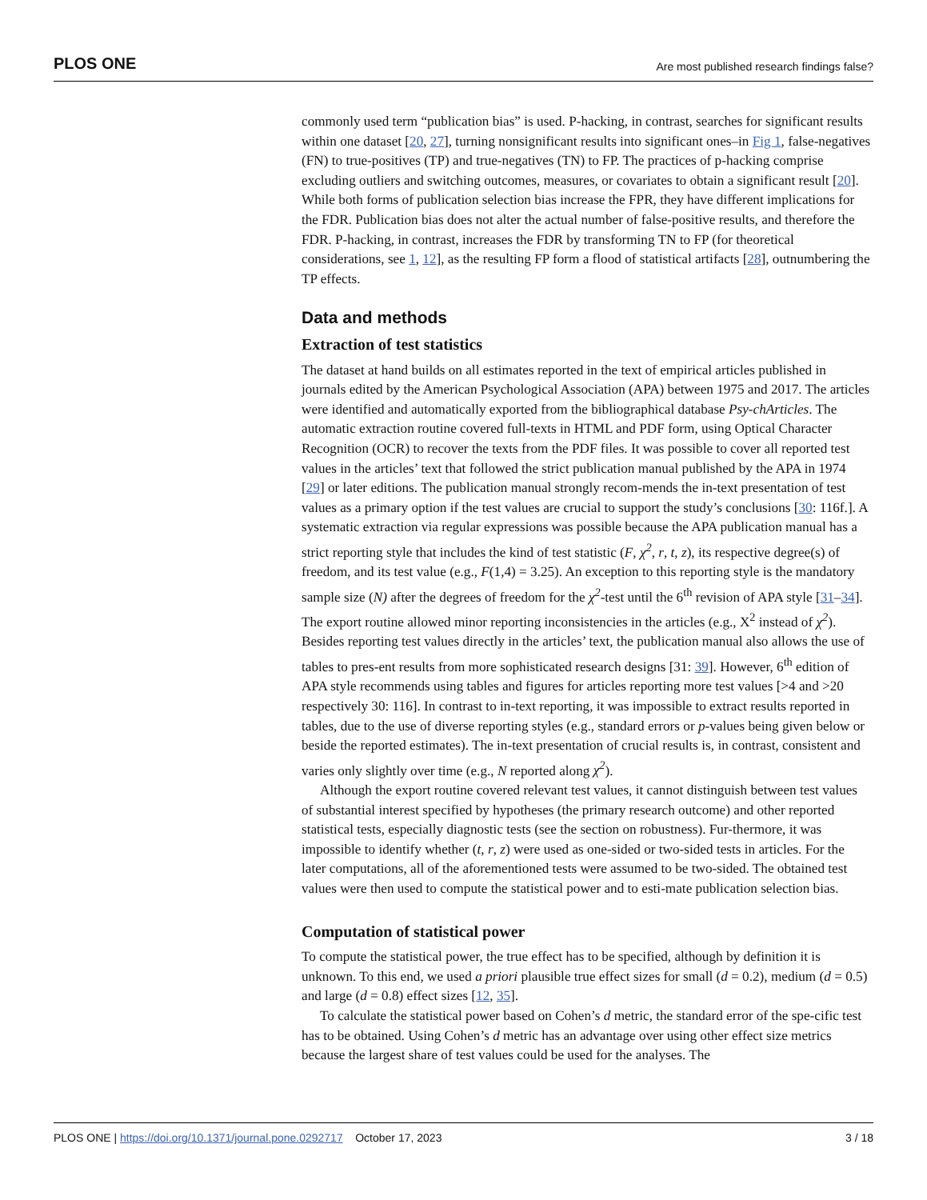PLOS ONE Are most published research findings false?
commonly used term “publication bias” is used. P-hacking, in contrast, searches for significant results within one dataset [20, 27], turning nonsignificant results into significant ones–in Fig 1, false-negatives (FN) to true-positives (TP) and true-negatives (TN) to FP. The practices of p-hacking comprise excluding outliers and switching outcomes, measures, or covariates to obtain a significant result [20]. While both forms of publication selection bias increase the FPR, they have different implications for the FDR. Publication bias does not alter the actual number of false-positive results, and therefore the FDR. P-hacking, in contrast, increases the FDR by transforming TN to FP (for theoretical considerations, see 1, 12], as the resulting FP form a flood of statistical artifacts [28], outnumbering the TP effects.
Data and methods
Extraction of test statistics
The dataset at hand builds on all estimates reported in the text of empirical articles published in journals edited by the American Psychological Association (APA) between 1975 and 2017. The articles were identified and automatically exported from the bibliographical database Psy-chArticles. The automatic extraction routine covered full-texts in HTML and PDF form, using Optical Character Recognition (OCR) to recover the texts from the PDF files. It was possible to cover all reported test values in the articles’ text that followed the strict publication manual published by the APA in 1974 [29] or later editions. The publication manual strongly recom-mends the in-text presentation of test values as a primary option if the test values are crucial to support the study’s conclusions [30: 116f.]. A systematic extraction via regular expressions was possible because the APA publication manual has a strict reporting style that includes the kind of test statistic (F, χ<sup>2</sup>, r, t, z), its respective degree(s) of freedom, and its test value (e.g., F(1,4) = 3.25). An exception to this reporting style is the mandatory sample size (N) after the degrees of freedom for the χ<sup>2</sup>-test until the 6<sup>th</sup> revision of APA style [31–34]. The export routine allowed minor reporting inconsistencies in the articles (e.g., X<sup>2</sup> instead of χ<sup>2</sup>). Besides reporting test values directly in the articles’ text, the publication manual also allows the use of tables to pres-ent results from more sophisticated research designs [31: 39]. However, 6<sup>th</sup> edition of APA style recommends using tables and figures for articles reporting more test values [>4 and >20 respectively 30: 116]. In contrast to in-text reporting, it was impossible to extract results reported in tables, due to the use of diverse reporting styles (e.g., standard errors or p-values being given below or beside the reported estimates). The in-text presentation of crucial results is, in contrast, consistent and varies only slightly over time (e.g., N reported along χ<sup>2</sup>).
Although the export routine covered relevant test values, it cannot distinguish between test values of substantial interest specified by hypotheses (the primary research outcome) and other reported statistical tests, especially diagnostic tests (see the section on robustness). Fur-thermore, it was impossible to identify whether (t, r, z) were used as one-sided or two-sided tests in articles. For the later computations, all of the aforementioned tests were assumed to be two-sided. The obtained test values were then used to compute the statistical power and to esti-mate publication selection bias.
Computation of statistical power
To compute the statistical power, the true effect has to be specified, although by definition it is unknown. To this end, we used a priori plausible true effect sizes for small (d = 0.2), medium (d = 0.5) and large (d = 0.8) effect sizes [12, 35].
To calculate the statistical power based on Cohen’s d metric, the standard error of the spe-cific test has to be obtained. Using Cohen’s d metric has an advantage over using other effect size metrics because the largest share of test values could be used for the analyses. The
PLOS ONE | https://doi.org/10.1371/journal.pone.0292717 October 17, 2023 3 / 18